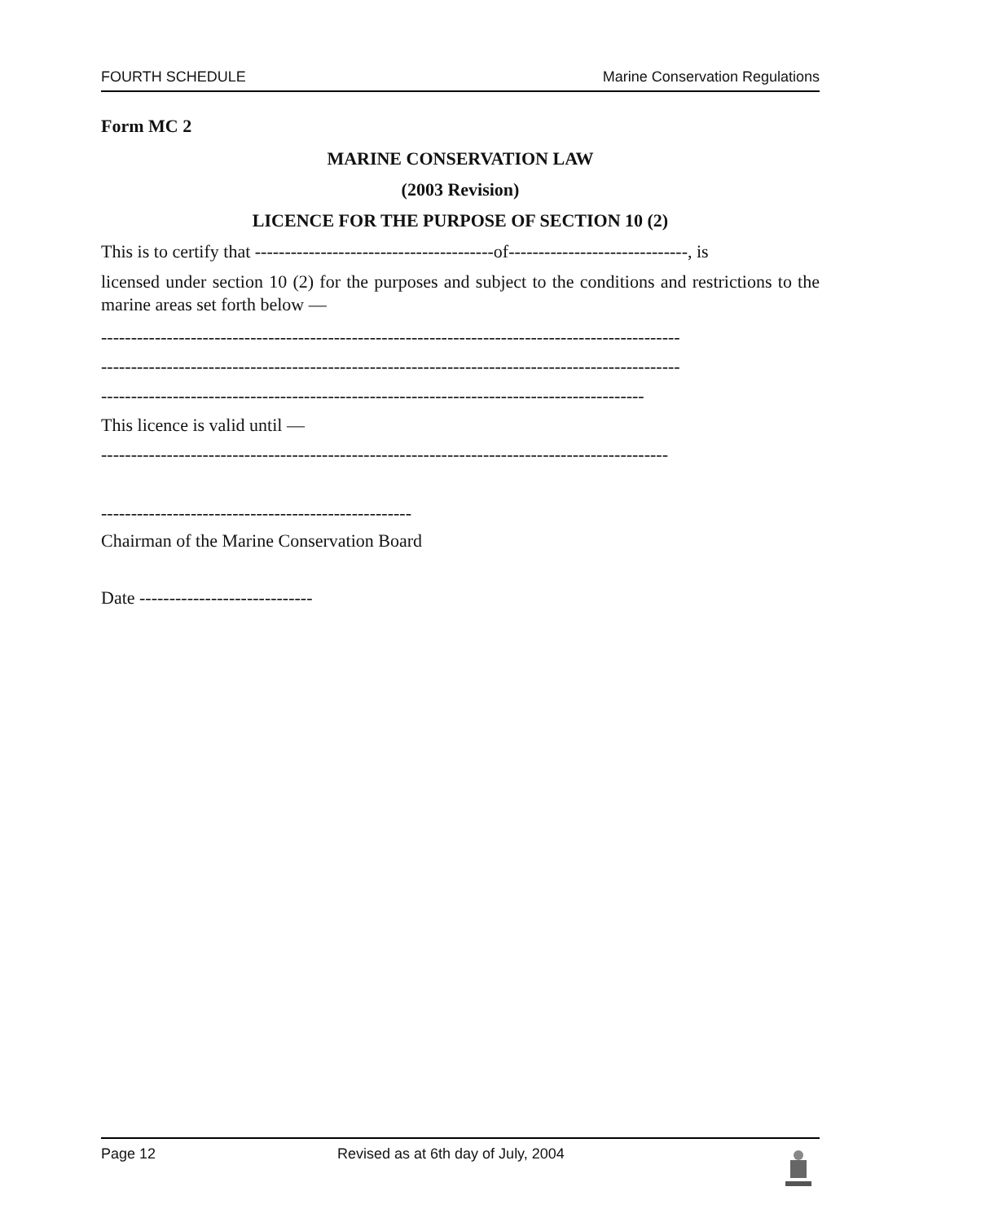FOURTH SCHEDULE Marine Conservation Regulations
Form MC 2
MARINE CONSERVATION LAW
(2003 Revision)
LICENCE FOR THE PURPOSE OF SECTION 10 (2)
This is to certify that ----------------------------------------of------------------------------, is
licensed under section 10 (2) for the purposes and subject to the conditions and restrictions to the marine areas set forth below —
-------------------------------------------------------------------------------------------------
-------------------------------------------------------------------------------------------------
-------------------------------------------------------------------------------------------
This licence is valid until —
-----------------------------------------------------------------------------------------------
----------------------------------------------------
Chairman of the Marine Conservation Board
Date -----------------------------
Page 12 Revised as at 6th day of July, 2004